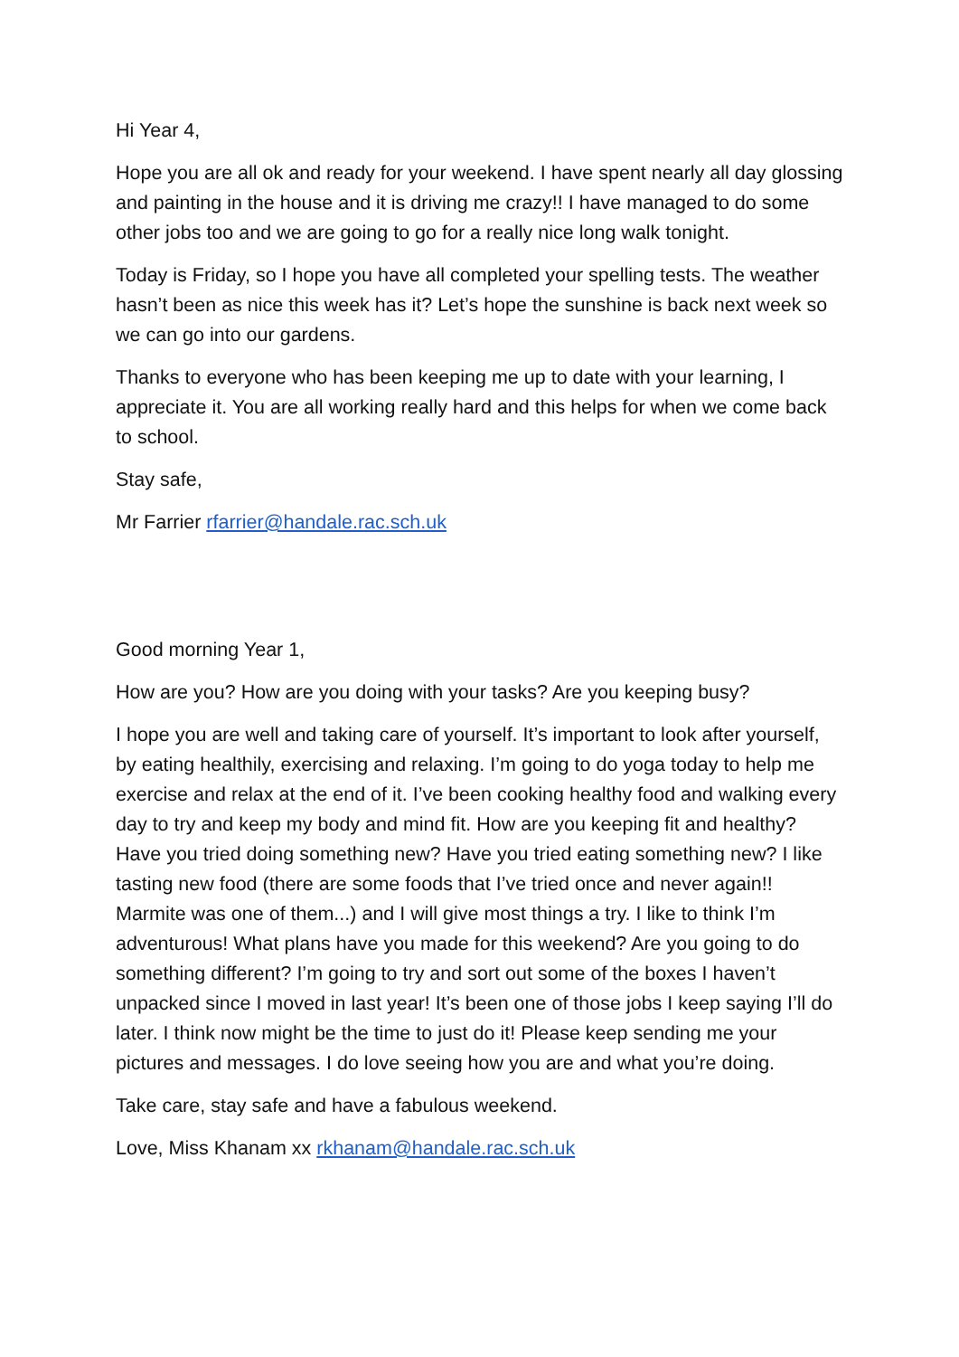Hi Year 4,
Hope you are all ok and ready for your weekend. I have spent nearly all day glossing and painting in the house and it is driving me crazy!! I have managed to do some other jobs too and we are going to go for a really nice long walk tonight.
Today is Friday, so I hope you have all completed your spelling tests. The weather hasn’t been as nice this week has it? Let’s hope the sunshine is back next week so we can go into our gardens.
Thanks to everyone who has been keeping me up to date with your learning, I appreciate it. You are all working really hard and this helps for when we come back to school.
Stay safe,
Mr Farrier rfarrier@handale.rac.sch.uk
Good morning Year 1,
How are you? How are you doing with your tasks? Are you keeping busy?
I hope you are well and taking care of yourself. It’s important to look after yourself, by eating healthily, exercising and relaxing. I’m going to do yoga today to help me exercise and relax at the end of it. I’ve been cooking healthy food and walking every day to try and keep my body and mind fit. How are you keeping fit and healthy? Have you tried doing something new? Have you tried eating something new? I like tasting new food (there are some foods that I’ve tried once and never again!! Marmite was one of them...) and I will give most things a try. I like to think I’m adventurous! What plans have you made for this weekend? Are you going to do something different? I’m going to try and sort out some of the boxes I haven’t unpacked since I moved in last year! It’s been one of those jobs I keep saying I’ll do later. I think now might be the time to just do it! Please keep sending me your pictures and messages. I do love seeing how you are and what you’re doing.
Take care, stay safe and have a fabulous weekend.
Love, Miss Khanam xx rkhanam@handale.rac.sch.uk